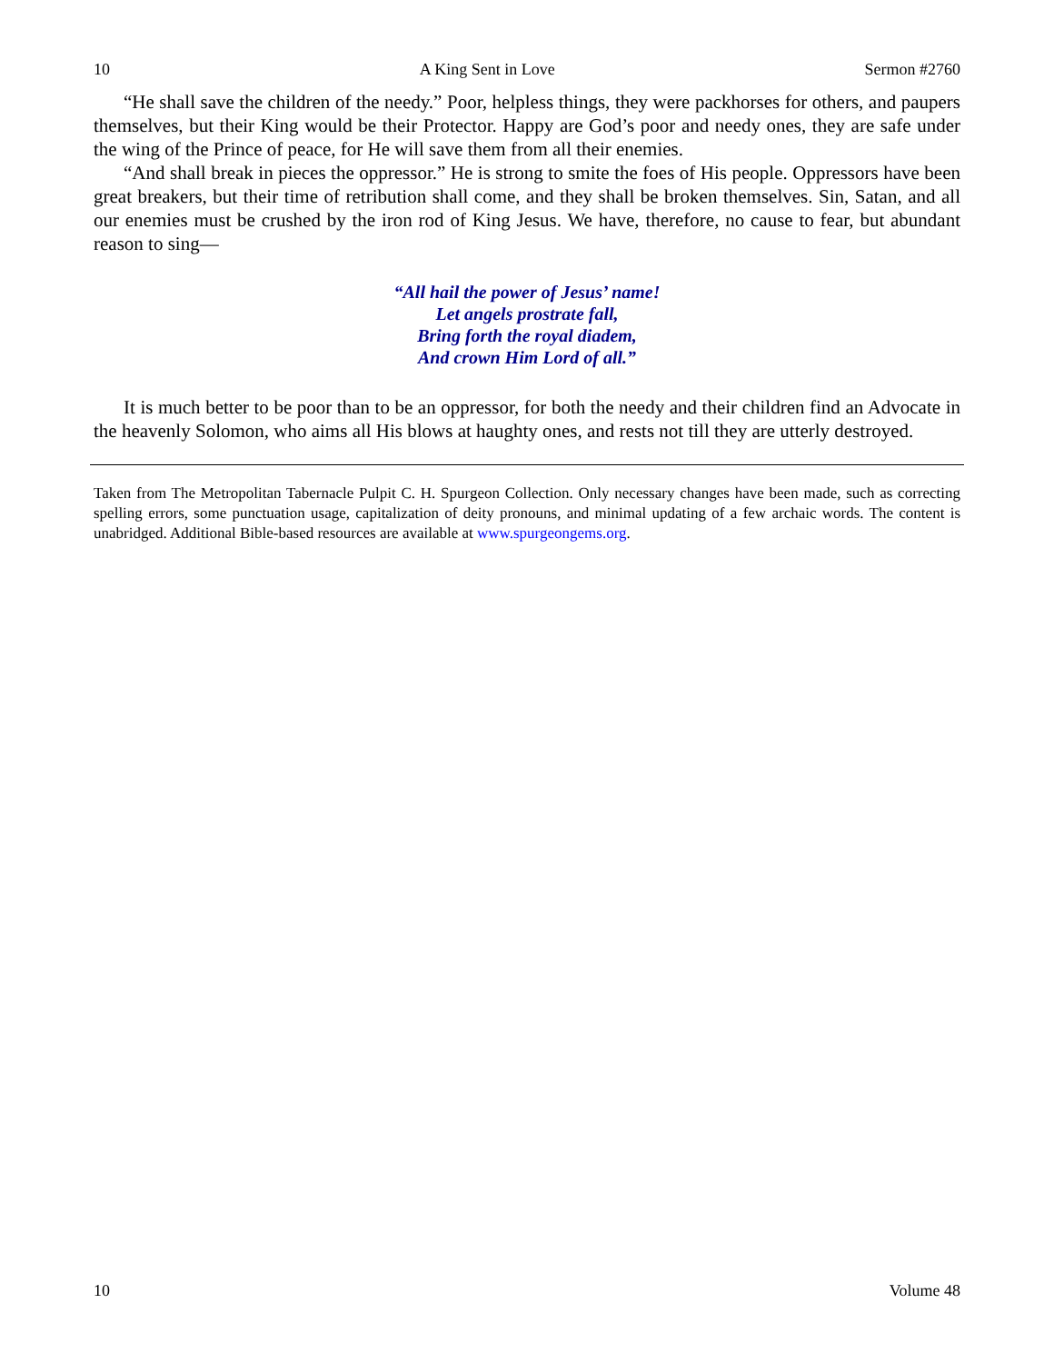10 A King Sent in Love Sermon #2760
“He shall save the children of the needy.” Poor, helpless things, they were packhorses for others, and paupers themselves, but their King would be their Protector. Happy are God’s poor and needy ones, they are safe under the wing of the Prince of peace, for He will save them from all their enemies.
“And shall break in pieces the oppressor.” He is strong to smite the foes of His people. Oppressors have been great breakers, but their time of retribution shall come, and they shall be broken themselves. Sin, Satan, and all our enemies must be crushed by the iron rod of King Jesus. We have, therefore, no cause to fear, but abundant reason to sing—
“All hail the power of Jesus’ name!
Let angels prostrate fall,
Bring forth the royal diadem,
And crown Him Lord of all.”
It is much better to be poor than to be an oppressor, for both the needy and their children find an Advocate in the heavenly Solomon, who aims all His blows at haughty ones, and rests not till they are utterly destroyed.
Taken from The Metropolitan Tabernacle Pulpit C. H. Spurgeon Collection. Only necessary changes have been made, such as correcting spelling errors, some punctuation usage, capitalization of deity pronouns, and minimal updating of a few archaic words. The content is unabridged. Additional Bible-based resources are available at www.spurgeongems.org.
10 Volume 48